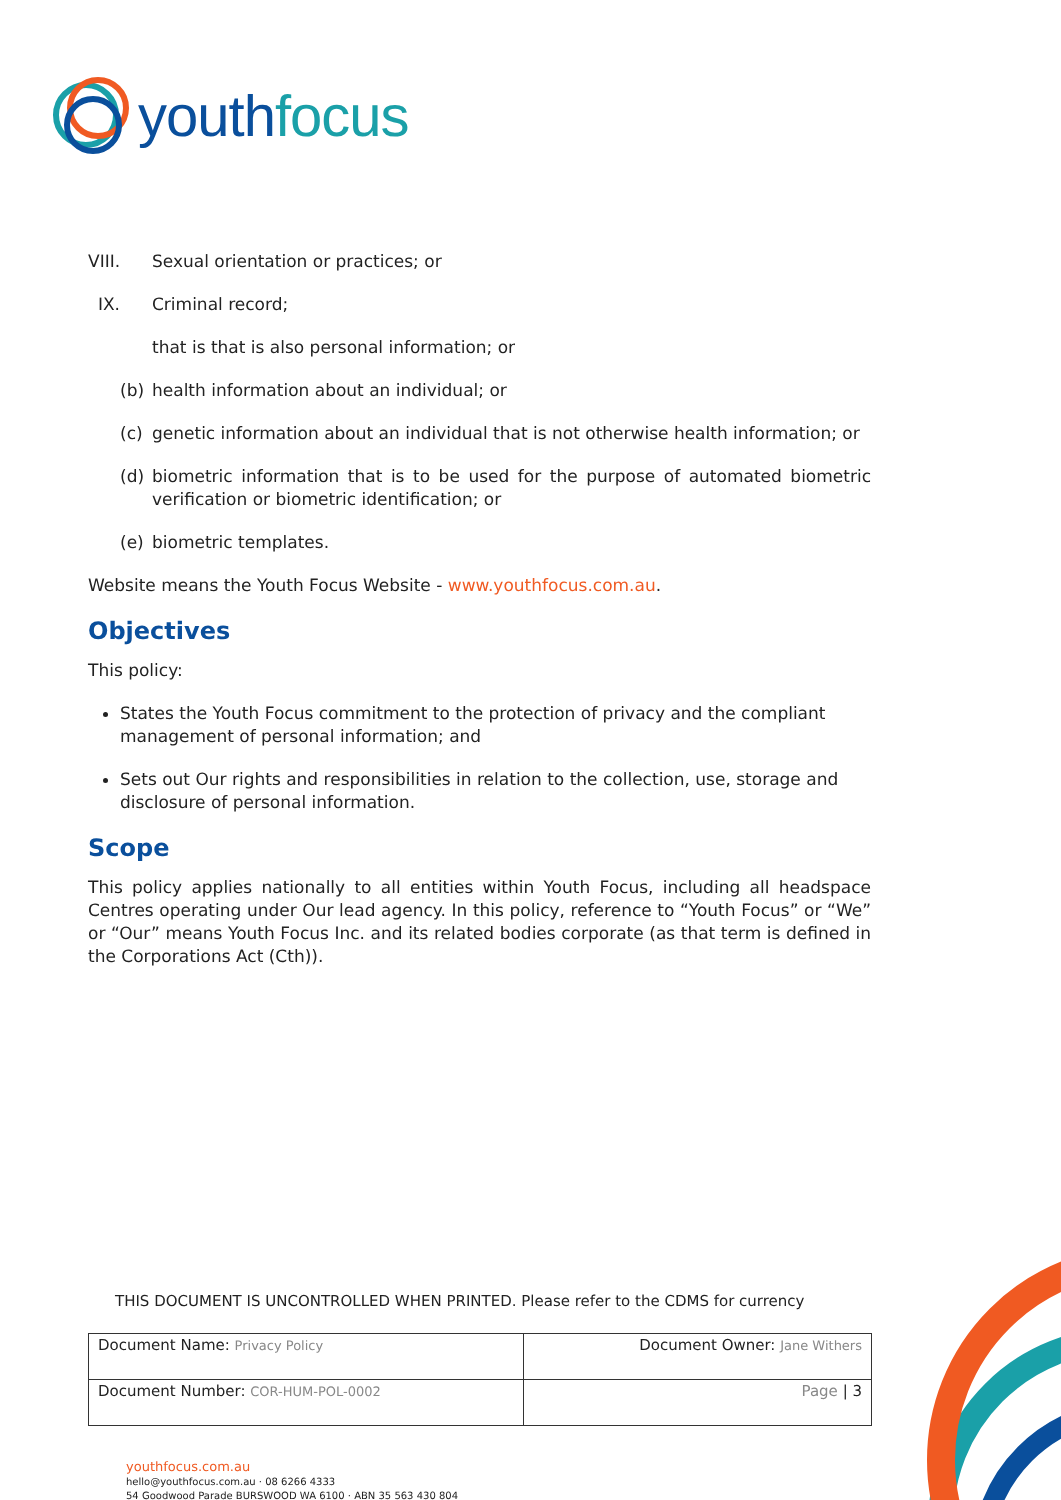youth focus
VIII. Sexual orientation or practices; or
IX. Criminal record;
that is that is also personal information; or
(b) health information about an individual; or
(c) genetic information about an individual that is not otherwise health information; or
(d) biometric information that is to be used for the purpose of automated biometric verification or biometric identification; or
(e) biometric templates.
Website means the Youth Focus Website - www.youthfocus.com.au.
Objectives
This policy:
States the Youth Focus commitment to the protection of privacy and the compliant management of personal information; and
Sets out Our rights and responsibilities in relation to the collection, use, storage and disclosure of personal information.
Scope
This policy applies nationally to all entities within Youth Focus, including all headspace Centres operating under Our lead agency. In this policy, reference to “Youth Focus” or “We” or “Our” means Youth Focus Inc. and its related bodies corporate (as that term is defined in the Corporations Act (Cth)).
THIS DOCUMENT IS UNCONTROLLED WHEN PRINTED. Please refer to the CDMS for currency
| Document Name: Privacy Policy | Document Owner: Jane Withers |
| Document Number: COR-HUM-POL-0002 | Page / 3 |
youthfocus.com.au
hello@youthfocus.com.au · 08 6266 4333
54 Goodwood Parade BURSWOOD WA 6100 · ABN 35 563 430 804